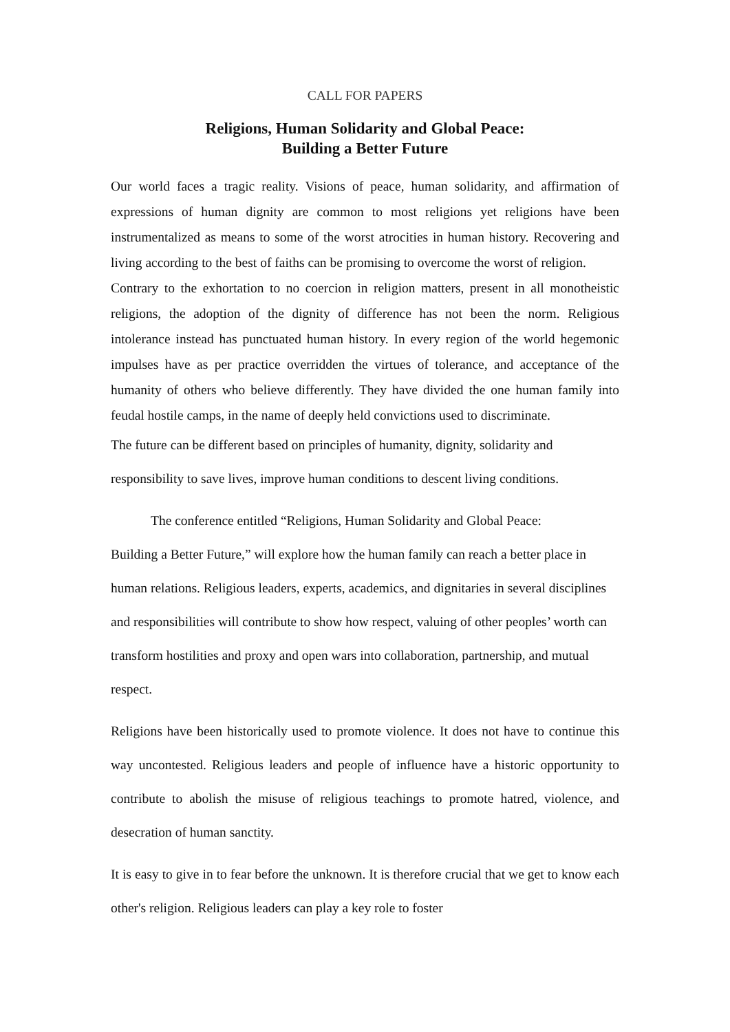CALL FOR PAPERS
Religions, Human Solidarity and Global Peace:
Building a Better Future
Our world faces a tragic reality. Visions of peace, human solidarity, and affirmation of expressions of human dignity are common to most religions yet religions have been instrumentalized as means to some of the worst atrocities in human history. Recovering and living according to the best of faiths can be promising to overcome the worst of religion.
Contrary to the exhortation to no coercion in religion matters, present in all monotheistic religions, the adoption of the dignity of difference has not been the norm. Religious intolerance instead has punctuated human history. In every region of the world hegemonic impulses have as per practice overridden the virtues of tolerance, and acceptance of the humanity of others who believe differently. They have divided the one human family into feudal hostile camps, in the name of deeply held convictions used to discriminate.
The future can be different based on principles of humanity, dignity, solidarity and responsibility to save lives, improve human conditions to descent living conditions.
The conference entitled “Religions, Human Solidarity and Global Peace:
Building a Better Future,” will explore how the human family can reach a better place in human relations. Religious leaders, experts, academics, and dignitaries in several disciplines and responsibilities will contribute to show how respect, valuing of other peoples’ worth can transform hostilities and proxy and open wars into collaboration, partnership, and mutual respect.
Religions have been historically used to promote violence. It does not have to continue this way uncontested. Religious leaders and people of influence have a historic opportunity to contribute to abolish the misuse of religious teachings to promote hatred, violence, and desecration of human sanctity.
It is easy to give in to fear before the unknown. It is therefore crucial that we get to know each other's religion. Religious leaders can play a key role to foster